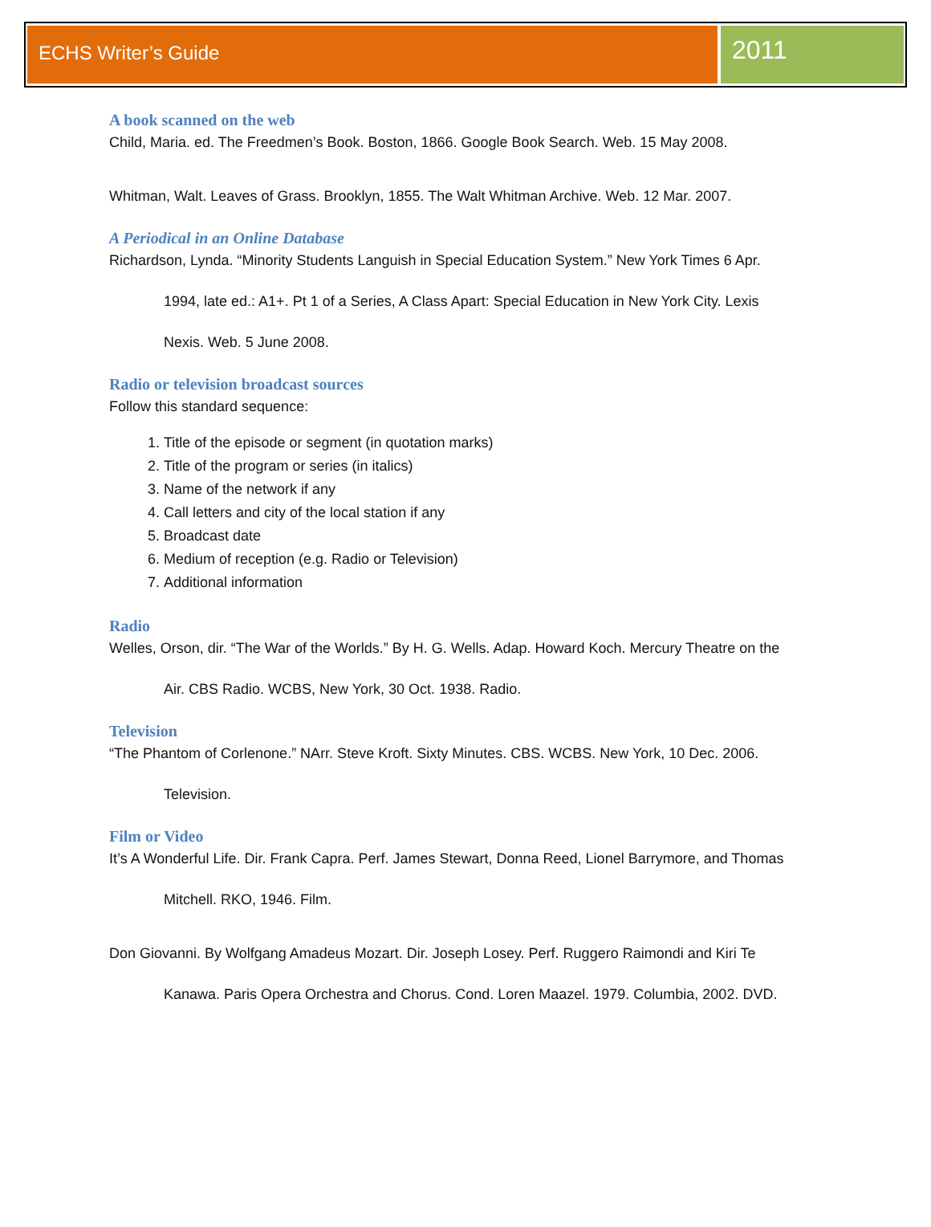ECHS Writer’s Guide
2011
A book scanned on the web
Child, Maria. ed. The Freedmen’s Book. Boston, 1866. Google Book Search. Web. 15 May 2008.
Whitman, Walt. Leaves of Grass. Brooklyn, 1855. The Walt Whitman Archive. Web. 12 Mar. 2007.
A Periodical in an Online Database
Richardson, Lynda. “Minority Students Languish in Special Education System.” New York Times 6 Apr.
1994, late ed.: A1+. Pt 1 of a Series, A Class Apart: Special Education in New York City. Lexis
Nexis. Web. 5 June 2008.
Radio or television broadcast sources
Follow this standard sequence:
1. Title of the episode or segment (in quotation marks)
2. Title of the program or series (in italics)
3. Name of the network if any
4. Call letters and city of the local station if any
5. Broadcast date
6. Medium of reception (e.g. Radio or Television)
7. Additional information
Radio
Welles, Orson, dir. “The War of the Worlds.” By H. G. Wells. Adap. Howard Koch. Mercury Theatre on the
Air. CBS Radio. WCBS, New York, 30 Oct. 1938. Radio.
Television
“The Phantom of Corlenone.” NArr. Steve Kroft. Sixty Minutes. CBS. WCBS. New York, 10 Dec. 2006.
Television.
Film or Video
It’s A Wonderful Life. Dir. Frank Capra. Perf. James Stewart, Donna Reed, Lionel Barrymore, and Thomas
Mitchell. RKO, 1946. Film.
Don Giovanni. By Wolfgang Amadeus Mozart. Dir. Joseph Losey. Perf. Ruggero Raimondi and Kiri Te
Kanawa. Paris Opera Orchestra and Chorus. Cond. Loren Maazel. 1979. Columbia, 2002. DVD.